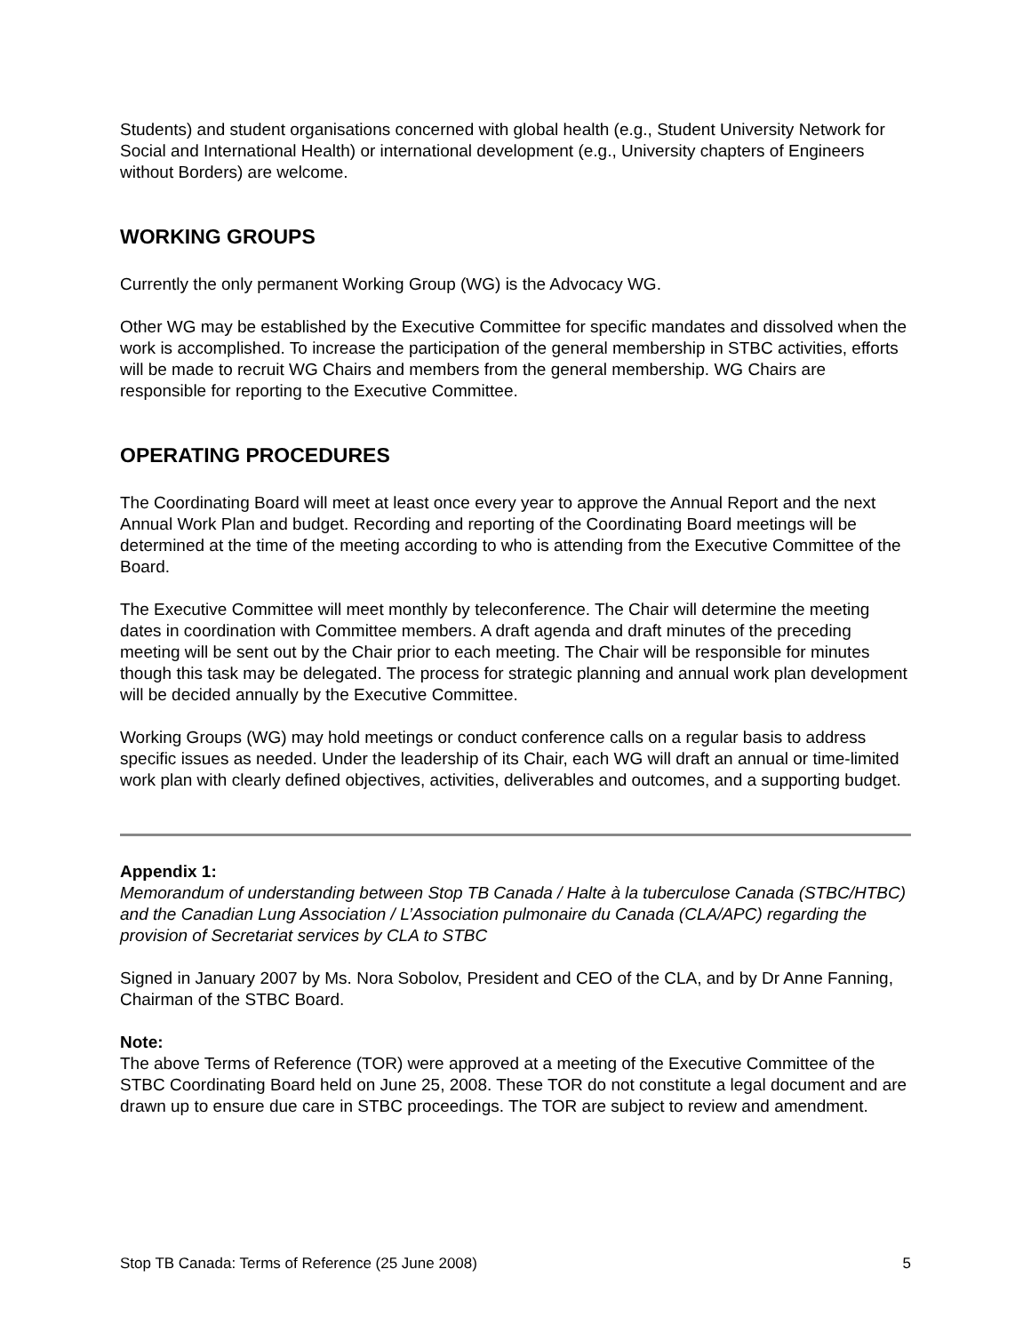Students) and student organisations concerned with global health (e.g., Student University Network for Social and International Health) or international development (e.g., University chapters of Engineers without Borders) are welcome.
WORKING GROUPS
Currently the only permanent Working Group (WG) is the Advocacy WG.
Other WG may be established by the Executive Committee for specific mandates and dissolved when the work is accomplished. To increase the participation of the general membership in STBC activities, efforts will be made to recruit WG Chairs and members from the general membership. WG Chairs are responsible for reporting to the Executive Committee.
OPERATING PROCEDURES
The Coordinating Board will meet at least once every year to approve the Annual Report and the next Annual Work Plan and budget. Recording and reporting of the Coordinating Board meetings will be determined at the time of the meeting according to who is attending from the Executive Committee of the Board.
The Executive Committee will meet monthly by teleconference. The Chair will determine the meeting dates in coordination with Committee members. A draft agenda and draft minutes of the preceding meeting will be sent out by the Chair prior to each meeting. The Chair will be responsible for minutes though this task may be delegated. The process for strategic planning and annual work plan development will be decided annually by the Executive Committee.
Working Groups (WG) may hold meetings or conduct conference calls on a regular basis to address specific issues as needed. Under the leadership of its Chair, each WG will draft an annual or time-limited work plan with clearly defined objectives, activities, deliverables and outcomes, and a supporting budget.
Appendix 1:
Memorandum of understanding between Stop TB Canada / Halte à la tuberculose Canada (STBC/HTBC) and the Canadian Lung Association / L’Association pulmonaire du Canada (CLA/APC) regarding the provision of Secretariat services by CLA to STBC
Signed in January 2007 by Ms. Nora Sobolov, President and CEO of the CLA, and by Dr Anne Fanning, Chairman of the STBC Board.
Note:
The above Terms of Reference (TOR) were approved at a meeting of the Executive Committee of the STBC Coordinating Board held on June 25, 2008. These TOR do not constitute a legal document and are drawn up to ensure due care in STBC proceedings. The TOR are subject to review and amendment.
Stop TB Canada: Terms of Reference (25 June 2008) 5